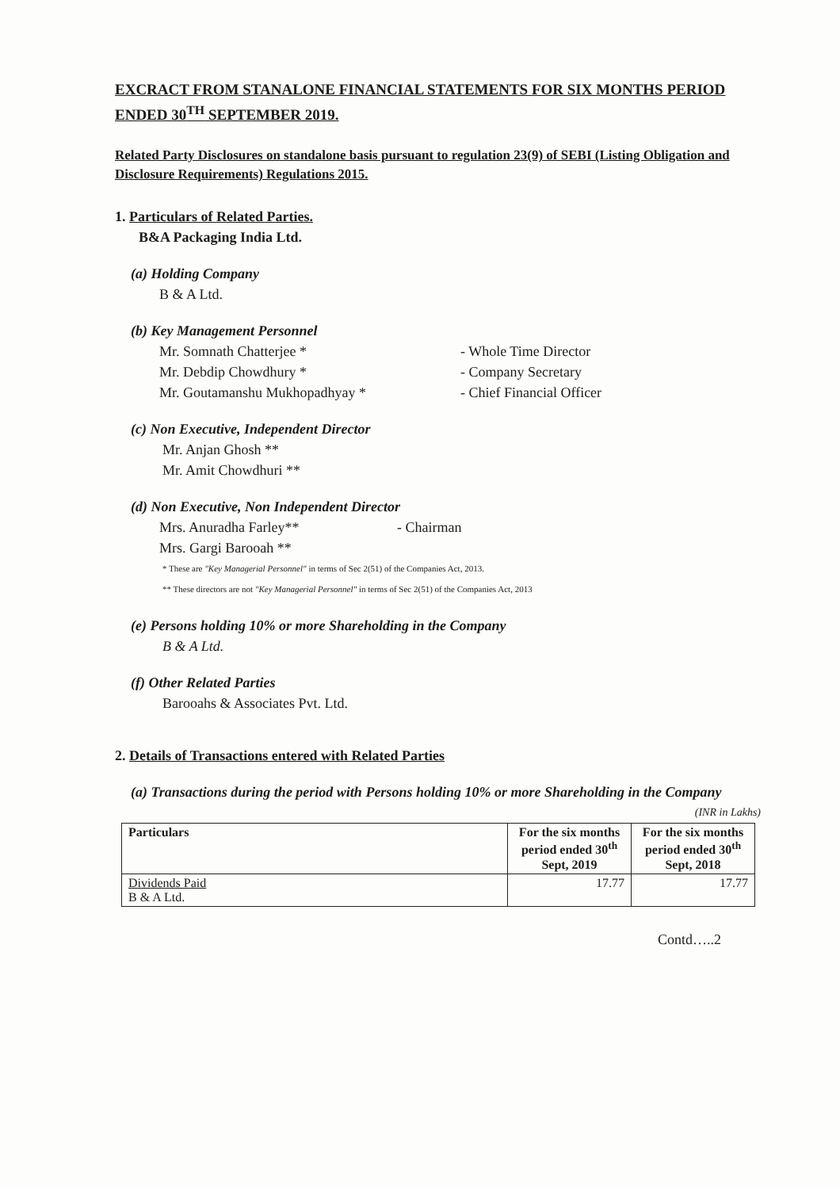EXCRACT FROM STANALONE FINANCIAL STATEMENTS FOR SIX MONTHS PERIOD ENDED 30<sup>TH</sup> SEPTEMBER 2019.
Related Party Disclosures on standalone basis pursuant to regulation 23(9) of SEBI (Listing Obligation and Disclosure Requirements) Regulations 2015.
1. Particulars of Related Parties.
B&A Packaging India Ltd.
(a) Holding Company
B & A Ltd.
(b) Key Management Personnel
Mr. Somnath Chatterjee * - Whole Time Director
Mr. Debdip Chowdhury * - Company Secretary
Mr. Goutamanshu Mukhopadhyay * - Chief Financial Officer
(c) Non Executive, Independent Director
Mr. Anjan Ghosh **
Mr. Amit Chowdhuri **
(d) Non Executive, Non Independent Director
Mrs. Anuradha Farley** - Chairman
Mrs. Gargi Barooah **
* These are "Key Managerial Personnel" in terms of Sec 2(51) of the Companies Act, 2013.
** These directors are not "Key Managerial Personnel" in terms of Sec 2(51) of the Companies Act, 2013
(e) Persons holding 10% or more Shareholding in the Company
B & A Ltd.
(f) Other Related Parties
Barooahs & Associates Pvt. Ltd.
2. Details of Transactions entered with Related Parties
(a) Transactions during the period with Persons holding 10% or more Shareholding in the Company
(INR in Lakhs)
| Particulars | For the six months period ended 30<sup>th</sup> Sept, 2019 | For the six months period ended 30<sup>th</sup> Sept, 2018 |
| --- | --- | --- |
| Dividends Paid B & A Ltd. | 17.77 | 17.77 |
Contd…..2